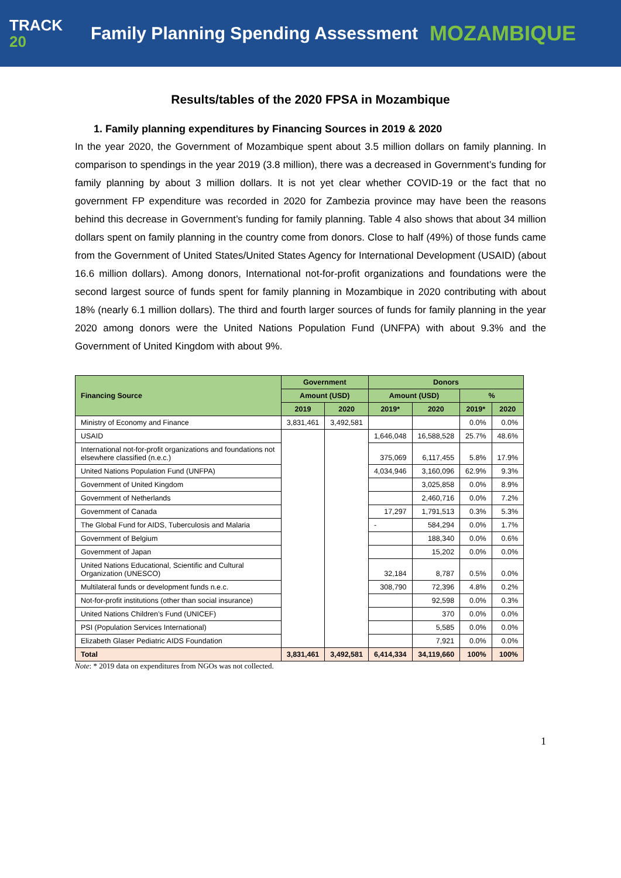TRACK
20
Family Planning Spending Assessment
MOZAMBIQUE
Results/tables of the 2020 FPSA in Mozambique
1. Family planning expenditures by Financing Sources in 2019 & 2020
In the year 2020, the Government of Mozambique spent about 3.5 million dollars on family planning. In comparison to spendings in the year 2019 (3.8 million), there was a decreased in Government’s funding for family planning by about 3 million dollars. It is not yet clear whether COVID-19 or the fact that no government FP expenditure was recorded in 2020 for Zambezia province may have been the reasons behind this decrease in Government’s funding for family planning. Table 4 also shows that about 34 million dollars spent on family planning in the country come from donors. Close to half (49%) of those funds came from the Government of United States/United States Agency for International Development (USAID) (about 16.6 million dollars). Among donors, International not-for-profit organizations and foundations were the second largest source of funds spent for family planning in Mozambique in 2020 contributing with about 18% (nearly 6.1 million dollars). The third and fourth larger sources of funds for family planning in the year 2020 among donors were the United Nations Population Fund (UNFPA) with about 9.3% and the Government of United Kingdom with about 9%.
| Financing Source | Government | | Donors | | | |
| --- | --- | --- | --- | --- | --- | --- |
| | Amount (USD) | | Amount (USD) | | % | |
| | 2019 | 2020 | 2019* | 2020 | 2019* | 2020 |
| Ministry of Economy and Finance | 3,831,461 | 3,492,581 | | | 0.0% | 0.0% |
| USAID | | | 1,646,048 | 16,588,528 | 25.7% | 48.6% |
| International not-for-profit organizations and foundations not elsewhere classified (n.e.c.) | | | 375,069 | 6,117,455 | 5.8% | 17.9% |
| United Nations Population Fund (UNFPA) | | | 4,034,946 | 3,160,096 | 62.9% | 9.3% |
| Government of United Kingdom | | | | 3,025,858 | 0.0% | 8.9% |
| Government of Netherlands | | | | 2,460,716 | 0.0% | 7.2% |
| Government of Canada | | | 17,297 | 1,791,513 | 0.3% | 5.3% |
| The Global Fund for AIDS, Tuberculosis and Malaria | | | - | 584,294 | 0.0% | 1.7% |
| Government of Belgium | | | | 188,340 | 0.0% | 0.6% |
| Government of Japan | | | | 15,202 | 0.0% | 0.0% |
| United Nations Educational, Scientific and Cultural Organization (UNESCO) | | | 32,184 | 8,787 | 0.5% | 0.0% |
| Multilateral funds or development funds n.e.c. | | | 308,790 | 72,396 | 4.8% | 0.2% |
| Not-for-profit institutions (other than social insurance) | | | | 92,598 | 0.0% | 0.3% |
| United Nations Children’s Fund (UNICEF) | | | | 370 | 0.0% | 0.0% |
| PSI (Population Services International) | | | | 5,585 | 0.0% | 0.0% |
| Elizabeth Glaser Pediatric AIDS Foundation | | | | 7,921 | 0.0% | 0.0% |
| Total | 3,831,461 | 3,492,581 | 6,414,334 | 34,119,660 | 100% | 100% |
Note: * 2019 data on expenditures from NGOs was not collected.
1